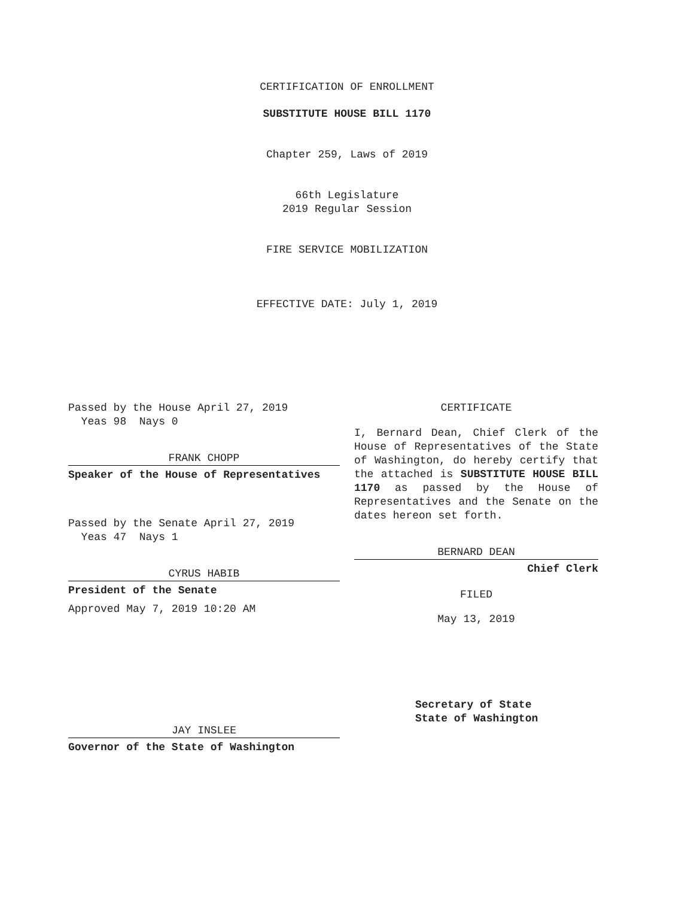CERTIFICATION OF ENROLLMENT
SUBSTITUTE HOUSE BILL 1170
Chapter 259, Laws of 2019
66th Legislature
2019 Regular Session
FIRE SERVICE MOBILIZATION
EFFECTIVE DATE: July 1, 2019
Passed by the House April 27, 2019
Yeas 98 Nays 0
FRANK CHOPP
Speaker of the House of Representatives
Passed by the Senate April 27, 2019
Yeas 47 Nays 1
CYRUS HABIB
President of the Senate
Approved May 7, 2019 10:20 AM
JAY INSLEE
Governor of the State of Washington
CERTIFICATE
I, Bernard Dean, Chief Clerk of the House of Representatives of the State of Washington, do hereby certify that the attached is SUBSTITUTE HOUSE BILL 1170 as passed by the House of Representatives and the Senate on the dates hereon set forth.
BERNARD DEAN
Chief Clerk
FILED
May 13, 2019
Secretary of State
State of Washington